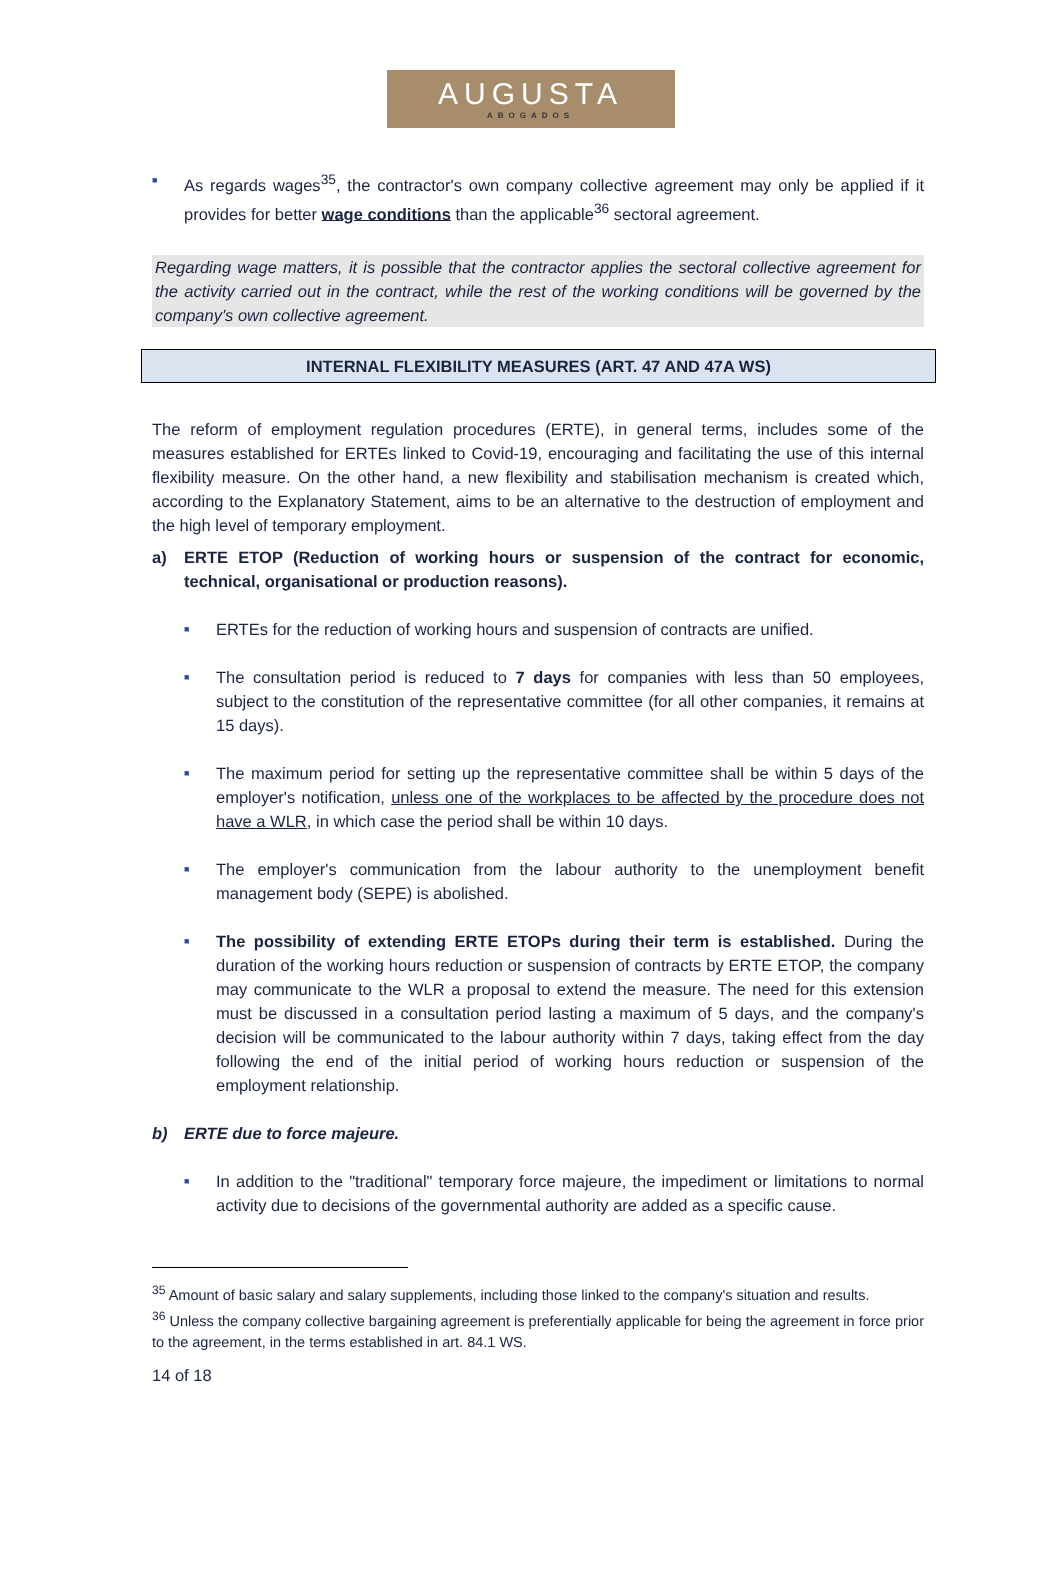AUGUSTA
ABOGADOS
■
As regards wages<sup>35</sup>, the contractor's own company collective agreement may only be applied if it provides for better wage conditions than the applicable<sup>36</sup> sectoral agreement.
Regarding wage matters, it is possible that the contractor applies the sectoral collective agreement for the activity carried out in the contract, while the rest of the working conditions will be governed by the company's own collective agreement.
INTERNAL FLEXIBILITY MEASURES (ART. 47 AND 47A WS)
The reform of employment regulation procedures (ERTE), in general terms, includes some of the measures established for ERTEs linked to Covid-19, encouraging and facilitating the use of this internal flexibility measure. On the other hand, a new flexibility and stabilisation mechanism is created which, according to the Explanatory Statement, aims to be an alternative to the destruction of employment and the high level of temporary employment.
a) ERTE ETOP (Reduction of working hours or suspension of the contract for economic, technical, organisational or production reasons).
■
ERTEs for the reduction of working hours and suspension of contracts are unified.
■
The consultation period is reduced to 7 days for companies with less than 50 employees, subject to the constitution of the representative committee (for all other companies, it remains at 15 days).
■
The maximum period for setting up the representative committee shall be within 5 days of the employer's notification, unless one of the workplaces to be affected by the procedure does not have a WLR, in which case the period shall be within 10 days.
■
The employer's communication from the labour authority to the unemployment benefit management body (SEPE) is abolished.
■
The possibility of extending ERTE ETOPs during their term is established. During the duration of the working hours reduction or suspension of contracts by ERTE ETOP, the company may communicate to the WLR a proposal to extend the measure. The need for this extension must be discussed in a consultation period lasting a maximum of 5 days, and the company's decision will be communicated to the labour authority within 7 days, taking effect from the day following the end of the initial period of working hours reduction or suspension of the employment relationship.
b) ERTE due to force majeure.
■
In addition to the "traditional" temporary force majeure, the impediment or limitations to normal activity due to decisions of the governmental authority are added as a specific cause.
<sup>35</sup> Amount of basic salary and salary supplements, including those linked to the company's situation and results.
<sup>36</sup> Unless the company collective bargaining agreement is preferentially applicable for being the agreement in force prior to the agreement, in the terms established in art. 84.1 WS.
14 of 18